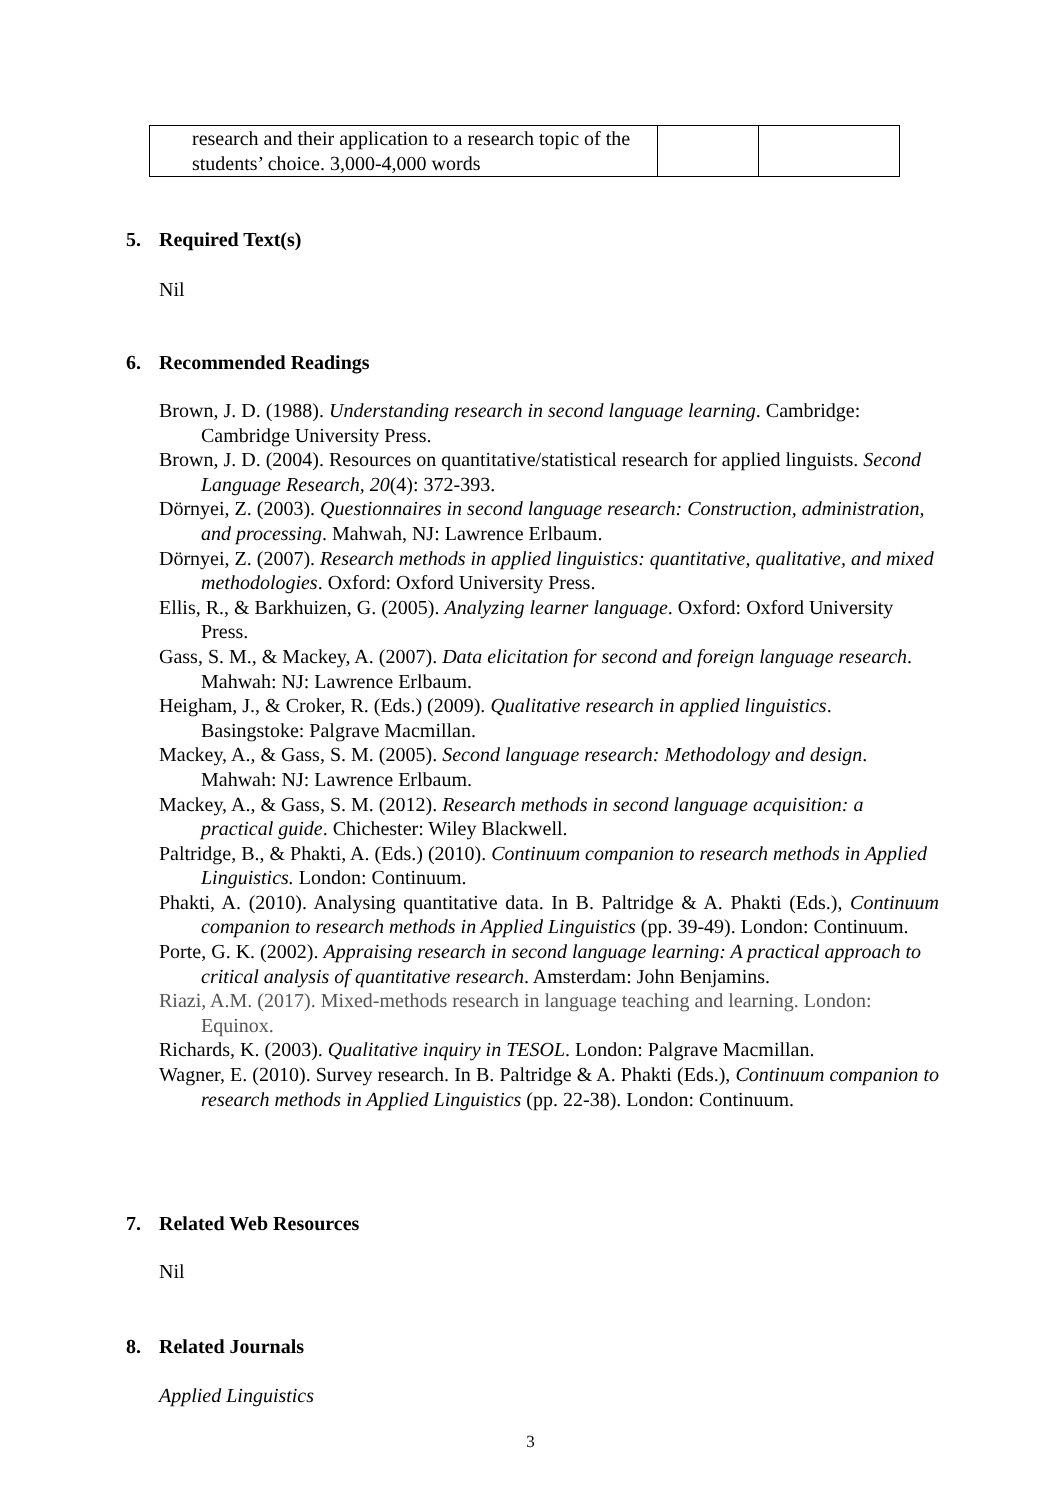| research and their application to a research topic of the students’ choice. 3,000-4,000 words | | |
5. Required Text(s)
Nil
6. Recommended Readings
Brown, J. D. (1988). Understanding research in second language learning. Cambridge: Cambridge University Press.
Brown, J. D. (2004). Resources on quantitative/statistical research for applied linguists. Second Language Research, 20(4): 372-393.
Dörnyei, Z. (2003). Questionnaires in second language research: Construction, administration, and processing. Mahwah, NJ: Lawrence Erlbaum.
Dörnyei, Z. (2007). Research methods in applied linguistics: quantitative, qualitative, and mixed methodologies. Oxford: Oxford University Press.
Ellis, R., & Barkhuizen, G. (2005). Analyzing learner language. Oxford: Oxford University Press.
Gass, S. M., & Mackey, A. (2007). Data elicitation for second and foreign language research. Mahwah: NJ: Lawrence Erlbaum.
Heigham, J., & Croker, R. (Eds.) (2009). Qualitative research in applied linguistics. Basingstoke: Palgrave Macmillan.
Mackey, A., & Gass, S. M. (2005). Second language research: Methodology and design. Mahwah: NJ: Lawrence Erlbaum.
Mackey, A., & Gass, S. M. (2012). Research methods in second language acquisition: a practical guide. Chichester: Wiley Blackwell.
Paltridge, B., & Phakti, A. (Eds.) (2010). Continuum companion to research methods in Applied Linguistics. London: Continuum.
Phakti, A. (2010). Analysing quantitative data. In B. Paltridge & A. Phakti (Eds.), Continuum companion to research methods in Applied Linguistics (pp. 39-49). London: Continuum.
Porte, G. K. (2002). Appraising research in second language learning: A practical approach to critical analysis of quantitative research. Amsterdam: John Benjamins.
Riazi, A.M. (2017). Mixed-methods research in language teaching and learning. London: Equinox.
Richards, K. (2003). Qualitative inquiry in TESOL. London: Palgrave Macmillan.
Wagner, E. (2010). Survey research. In B. Paltridge & A. Phakti (Eds.), Continuum companion to research methods in Applied Linguistics (pp. 22-38). London: Continuum.
7. Related Web Resources
Nil
8. Related Journals
Applied Linguistics
3